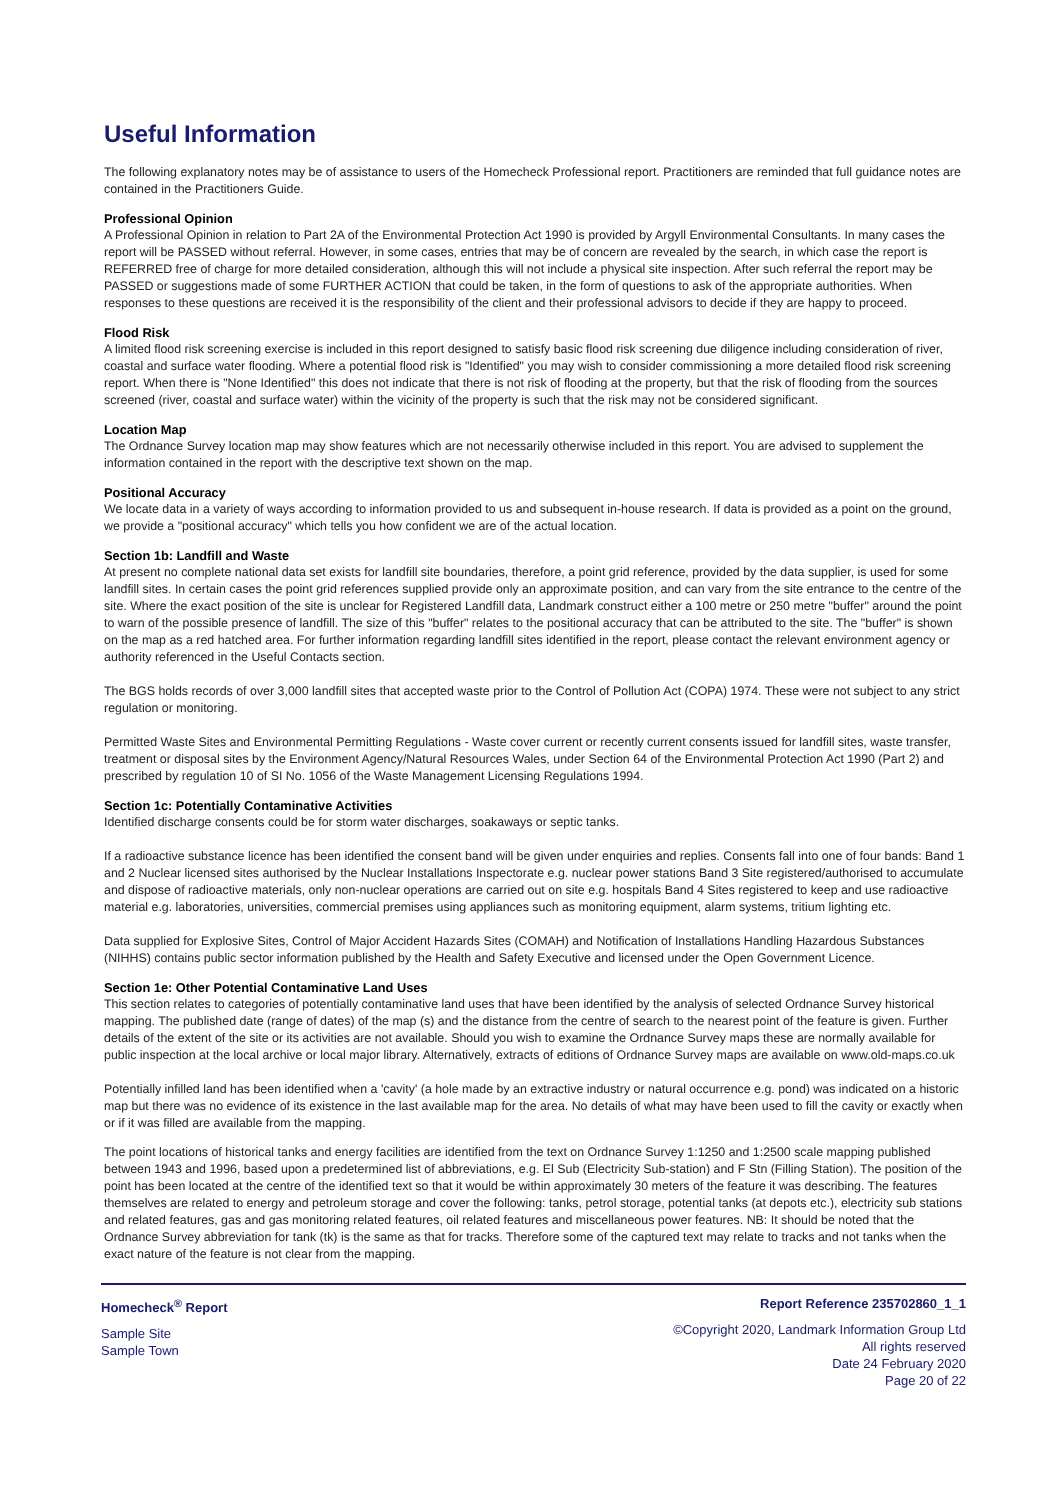Useful Information
The following explanatory notes may be of assistance to users of the Homecheck Professional report. Practitioners are reminded that full guidance notes are contained in the Practitioners Guide.
Professional Opinion
A Professional Opinion in relation to Part 2A of the Environmental Protection Act 1990 is provided by Argyll Environmental Consultants. In many cases the report will be PASSED without referral. However, in some cases, entries that may be of concern are revealed by the search, in which case the report is REFERRED free of charge for more detailed consideration, although this will not include a physical site inspection. After such referral the report may be PASSED or suggestions made of some FURTHER ACTION that could be taken, in the form of questions to ask of the appropriate authorities. When responses to these questions are received it is the responsibility of the client and their professional advisors to decide if they are happy to proceed.
Flood Risk
A limited flood risk screening exercise is included in this report designed to satisfy basic flood risk screening due diligence including consideration of river, coastal and surface water flooding. Where a potential flood risk is "Identified" you may wish to consider commissioning a more detailed flood risk screening report. When there is "None Identified" this does not indicate that there is not risk of flooding at the property, but that the risk of flooding from the sources screened (river, coastal and surface water) within the vicinity of the property is such that the risk may not be considered significant.
Location Map
The Ordnance Survey location map may show features which are not necessarily otherwise included in this report. You are advised to supplement the information contained in the report with the descriptive text shown on the map.
Positional Accuracy
We locate data in a variety of ways according to information provided to us and subsequent in-house research. If data is provided as a point on the ground, we provide a "positional accuracy" which tells you how confident we are of the actual location.
Section 1b: Landfill and Waste
At present no complete national data set exists for landfill site boundaries, therefore, a point grid reference, provided by the data supplier, is used for some landfill sites. In certain cases the point grid references supplied provide only an approximate position, and can vary from the site entrance to the centre of the site. Where the exact position of the site is unclear for Registered Landfill data, Landmark construct either a 100 metre or 250 metre "buffer" around the point to warn of the possible presence of landfill. The size of this "buffer" relates to the positional accuracy that can be attributed to the site. The "buffer" is shown on the map as a red hatched area. For further information regarding landfill sites identified in the report, please contact the relevant environment agency or authority referenced in the Useful Contacts section.
The BGS holds records of over 3,000 landfill sites that accepted waste prior to the Control of Pollution Act (COPA) 1974. These were not subject to any strict regulation or monitoring.
Permitted Waste Sites and Environmental Permitting Regulations - Waste cover current or recently current consents issued for landfill sites, waste transfer, treatment or disposal sites by the Environment Agency/Natural Resources Wales, under Section 64 of the Environmental Protection Act 1990 (Part 2) and prescribed by regulation 10 of SI No. 1056 of the Waste Management Licensing Regulations 1994.
Section 1c: Potentially Contaminative Activities
Identified discharge consents could be for storm water discharges, soakaways or septic tanks.
If a radioactive substance licence has been identified the consent band will be given under enquiries and replies. Consents fall into one of four bands: Band 1 and 2 Nuclear licensed sites authorised by the Nuclear Installations Inspectorate e.g. nuclear power stations Band 3 Site registered/authorised to accumulate and dispose of radioactive materials, only non-nuclear operations are carried out on site e.g. hospitals Band 4 Sites registered to keep and use radioactive material e.g. laboratories, universities, commercial premises using appliances such as monitoring equipment, alarm systems, tritium lighting etc.
Data supplied for Explosive Sites, Control of Major Accident Hazards Sites (COMAH) and Notification of Installations Handling Hazardous Substances (NIHHS) contains public sector information published by the Health and Safety Executive and licensed under the Open Government Licence.
Section 1e: Other Potential Contaminative Land Uses
This section relates to categories of potentially contaminative land uses that have been identified by the analysis of selected Ordnance Survey historical mapping. The published date (range of dates) of the map (s) and the distance from the centre of search to the nearest point of the feature is given. Further details of the extent of the site or its activities are not available. Should you wish to examine the Ordnance Survey maps these are normally available for public inspection at the local archive or local major library. Alternatively, extracts of editions of Ordnance Survey maps are available on www.old-maps.co.uk
Potentially infilled land has been identified when a 'cavity' (a hole made by an extractive industry or natural occurrence e.g. pond) was indicated on a historic map but there was no evidence of its existence in the last available map for the area. No details of what may have been used to fill the cavity or exactly when or if it was filled are available from the mapping.
The point locations of historical tanks and energy facilities are identified from the text on Ordnance Survey 1:1250 and 1:2500 scale mapping published between 1943 and 1996, based upon a predetermined list of abbreviations, e.g. El Sub (Electricity Sub-station) and F Stn (Filling Station). The position of the point has been located at the centre of the identified text so that it would be within approximately 30 meters of the feature it was describing. The features themselves are related to energy and petroleum storage and cover the following: tanks, petrol storage, potential tanks (at depots etc.), electricity sub stations and related features, gas and gas monitoring related features, oil related features and miscellaneous power features. NB: It should be noted that the Ordnance Survey abbreviation for tank (tk) is the same as that for tracks. Therefore some of the captured text may relate to tracks and not tanks when the exact nature of the feature is not clear from the mapping.
Homecheck<sup>®</sup> Report
Sample Site
Sample Town
Report Reference 235702860_1_1
©Copyright 2020, Landmark Information Group Ltd
All rights reserved
Date 24 February 2020
Page 20 of 22